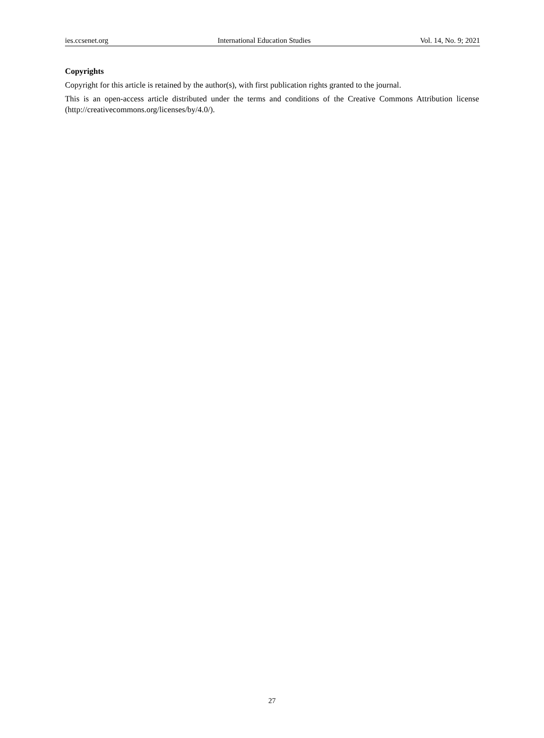ies.ccsenet.org International Education Studies Vol. 14, No. 9; 2021
Copyrights
Copyright for this article is retained by the author(s), with first publication rights granted to the journal.
This is an open-access article distributed under the terms and conditions of the Creative Commons Attribution license (http://creativecommons.org/licenses/by/4.0/).
27